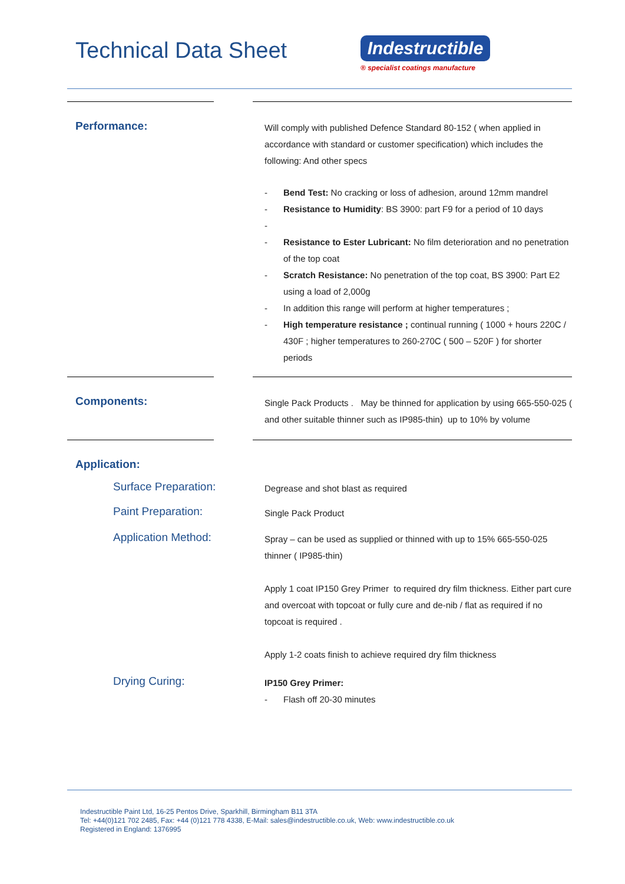Technical Data Sheet
Indestructible
® specialist coatings manufacture
Performance:
Will comply with published Defence Standard 80-152 ( when applied in accordance with standard or customer specification) which includes the following: And other specs
- Bend Test: No cracking or loss of adhesion, around 12mm mandrel
- Resistance to Humidity: BS 3900: part F9 for a period of 10 days
-
- Resistance to Ester Lubricant: No film deterioration and no penetration of the top coat
- Scratch Resistance: No penetration of the top coat, BS 3900: Part E2 using a load of 2,000g
- In addition this range will perform at higher temperatures ;
- High temperature resistance ; continual running ( 1000 + hours 220C / 430F ; higher temperatures to 260-270C ( 500 – 520F ) for shorter periods
Components:
Single Pack Products . May be thinned for application by using 665-550-025 ( and other suitable thinner such as IP985-thin) up to 10% by volume
Application:
Surface Preparation:
Degrease and shot blast as required
Paint Preparation:
Single Pack Product
Application Method:
Spray – can be used as supplied or thinned with up to 15% 665-550-025 thinner ( IP985-thin)
Apply 1 coat IP150 Grey Primer to required dry film thickness. Either part cure and overcoat with topcoat or fully cure and de-nib / flat as required if no topcoat is required .
Apply 1-2 coats finish to achieve required dry film thickness
Drying Curing:
IP150 Grey Primer:
- Flash off 20-30 minutes
Indestructible Paint Ltd, 16-25 Pentos Drive, Sparkhill, Birmingham B11 3TA
Tel: +44(0)121 702 2485, Fax: +44 (0)121 778 4338, E-Mail: sales@indestructible.co.uk, Web: www.indestructible.co.uk
Registered in England: 1376995